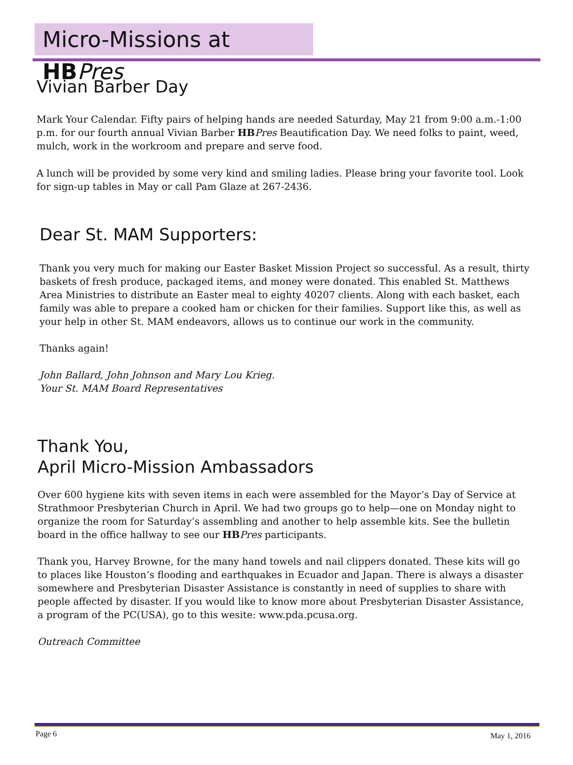Micro-Missions at HB Pres
Vivian Barber Day
Mark Your Calendar. Fifty pairs of helping hands are needed Saturday, May 21 from 9:00 a.m.-1:00 p.m. for our fourth annual Vivian Barber HB Pres Beautification Day. We need folks to paint, weed, mulch, work in the workroom and prepare and serve food.
A lunch will be provided by some very kind and smiling ladies. Please bring your favorite tool. Look for sign-up tables in May or call Pam Glaze at 267-2436.
Dear St. MAM Supporters:
Thank you very much for making our Easter Basket Mission Project so successful. As a result, thirty baskets of fresh produce, packaged items, and money were donated. This enabled St. Matthews Area Ministries to distribute an Easter meal to eighty 40207 clients. Along with each basket, each family was able to prepare a cooked ham or chicken for their families. Support like this, as well as your help in other St. MAM endeavors, allows us to continue our work in the community.
Thanks again!
John Ballard, John Johnson and Mary Lou Krieg.
Your St. MAM Board Representatives
Thank You,
April Micro-Mission Ambassadors
Over 600 hygiene kits with seven items in each were assembled for the Mayor’s Day of Service at Strathmoor Presbyterian Church in April. We had two groups go to help—one on Monday night to organize the room for Saturday’s assembling and another to help assemble kits. See the bulletin board in the office hallway to see our HB Pres participants.
Thank you, Harvey Browne, for the many hand towels and nail clippers donated. These kits will go to places like Houston’s flooding and earthquakes in Ecuador and Japan. There is always a disaster somewhere and Presbyterian Disaster Assistance is constantly in need of supplies to share with people affected by disaster. If you would like to know more about Presbyterian Disaster Assistance, a program of the PC(USA), go to this wesite: www.pda.pcusa.org.
Outreach Committee
Page 6 May 1, 2016